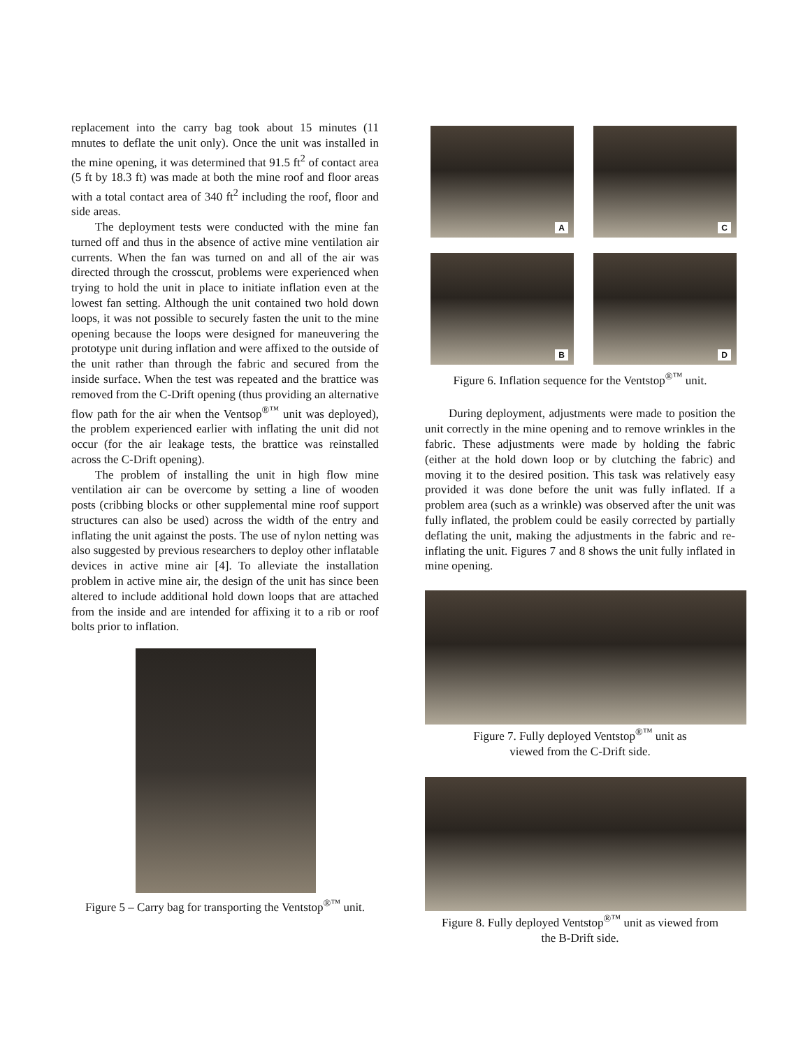replacement into the carry bag took about 15 minutes (11 mnutes to deflate the unit only). Once the unit was installed in the mine opening, it was determined that 91.5 ft<sup>2</sup> of contact area (5 ft by 18.3 ft) was made at both the mine roof and floor areas with a total contact area of 340 ft<sup>2</sup> including the roof, floor and side areas.
The deployment tests were conducted with the mine fan turned off and thus in the absence of active mine ventilation air currents. When the fan was turned on and all of the air was directed through the crosscut, problems were experienced when trying to hold the unit in place to initiate inflation even at the lowest fan setting. Although the unit contained two hold down loops, it was not possible to securely fasten the unit to the mine opening because the loops were designed for maneuvering the prototype unit during inflation and were affixed to the outside of the unit rather than through the fabric and secured from the inside surface. When the test was repeated and the brattice was removed from the C-Drift opening (thus providing an alternative flow path for the air when the Ventsop<sup>®™</sup> unit was deployed), the problem experienced earlier with inflating the unit did not occur (for the air leakage tests, the brattice was reinstalled across the C-Drift opening).
The problem of installing the unit in high flow mine ventilation air can be overcome by setting a line of wooden posts (cribbing blocks or other supplemental mine roof support structures can also be used) across the width of the entry and inflating the unit against the posts. The use of nylon netting was also suggested by previous researchers to deploy other inflatable devices in active mine air [4]. To alleviate the installation problem in active mine air, the design of the unit has since been altered to include additional hold down loops that are attached from the inside and are intended for affixing it to a rib or roof bolts prior to inflation.
Figure 5 – Carry bag for transporting the Ventstop<sup>®™</sup> unit.
A
C
B
D
Figure 6. Inflation sequence for the Ventstop<sup>®™</sup> unit.
During deployment, adjustments were made to position the unit correctly in the mine opening and to remove wrinkles in the fabric. These adjustments were made by holding the fabric (either at the hold down loop or by clutching the fabric) and moving it to the desired position. This task was relatively easy provided it was done before the unit was fully inflated. If a problem area (such as a wrinkle) was observed after the unit was fully inflated, the problem could be easily corrected by partially deflating the unit, making the adjustments in the fabric and re-inflating the unit. Figures 7 and 8 shows the unit fully inflated in mine opening.
Figure 7. Fully deployed Ventstop<sup>®™</sup> unit as
viewed from the C-Drift side.
Figure 8. Fully deployed Ventstop<sup>®™</sup> unit as viewed from
the B-Drift side.